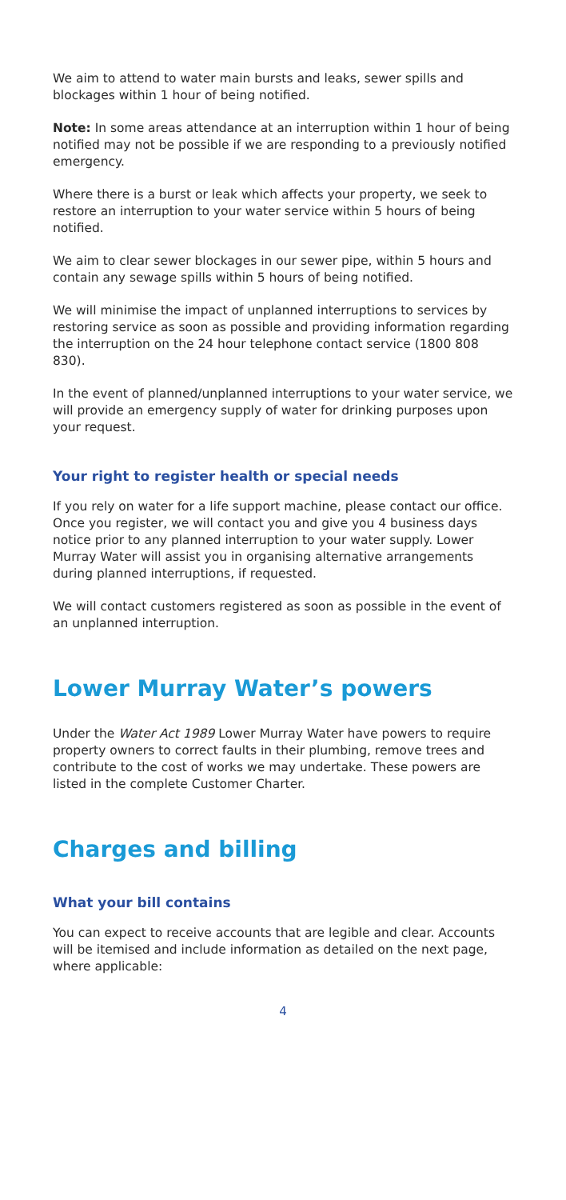We aim to attend to water main bursts and leaks, sewer spills and blockages within 1 hour of being notified.
Note: In some areas attendance at an interruption within 1 hour of being notified may not be possible if we are responding to a previously notified emergency.
Where there is a burst or leak which affects your property, we seek to restore an interruption to your water service within 5 hours of being notified.
We aim to clear sewer blockages in our sewer pipe, within 5 hours and contain any sewage spills within 5 hours of being notified.
We will minimise the impact of unplanned interruptions to services by restoring service as soon as possible and providing information regarding the interruption on the 24 hour telephone contact service (1800 808 830).
In the event of planned/unplanned interruptions to your water service, we will provide an emergency supply of water for drinking purposes upon your request.
Your right to register health or special needs
If you rely on water for a life support machine, please contact our office. Once you register, we will contact you and give you 4 business days notice prior to any planned interruption to your water supply. Lower Murray Water will assist you in organising alternative arrangements during planned interruptions, if requested.
We will contact customers registered as soon as possible in the event of an unplanned interruption.
Lower Murray Water’s powers
Under the Water Act 1989 Lower Murray Water have powers to require property owners to correct faults in their plumbing, remove trees and contribute to the cost of works we may undertake. These powers are listed in the complete Customer Charter.
Charges and billing
What your bill contains
You can expect to receive accounts that are legible and clear. Accounts will be itemised and include information as detailed on the next page, where applicable:
4